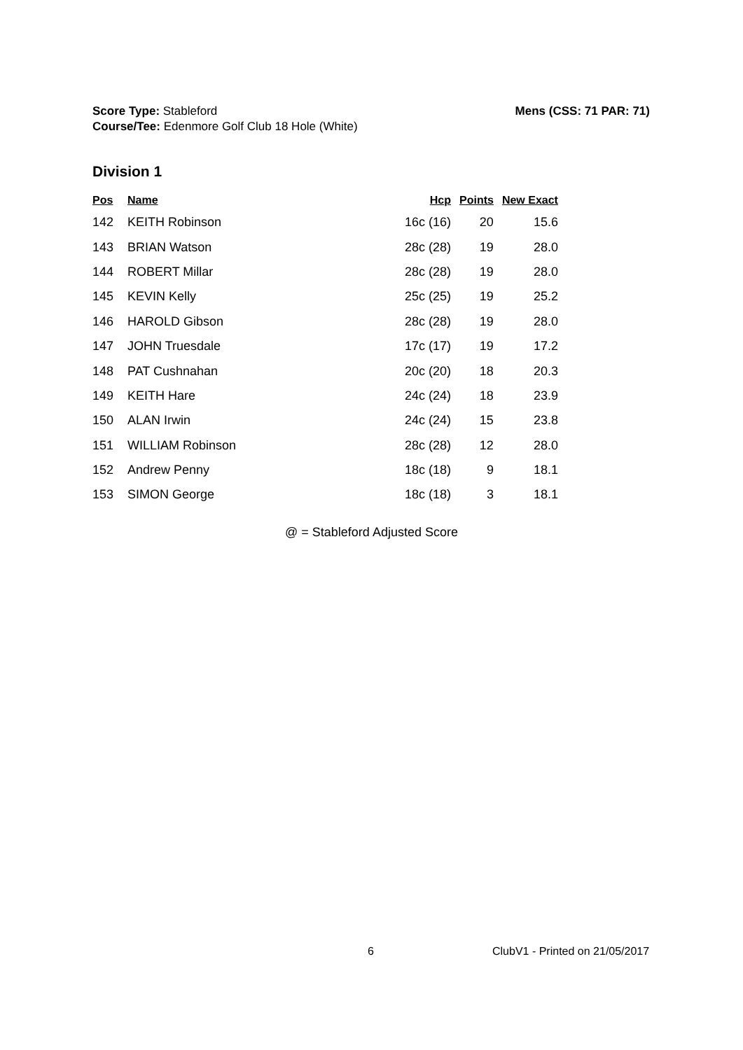Mens (CSS: 71 PAR: 71) Score Type: Stableford
Course/Tee: Edenmore Golf Club 18 Hole (White)
Division 1
| Pos | Name | Hcp | Points | New Exact |
| --- | --- | --- | --- | --- |
| 142 | KEITH Robinson | 16c (16) | 20 | 15.6 |
| 143 | BRIAN Watson | 28c (28) | 19 | 28.0 |
| 144 | ROBERT Millar | 28c (28) | 19 | 28.0 |
| 145 | KEVIN Kelly | 25c (25) | 19 | 25.2 |
| 146 | HAROLD Gibson | 28c (28) | 19 | 28.0 |
| 147 | JOHN Truesdale | 17c (17) | 19 | 17.2 |
| 148 | PAT Cushnahan | 20c (20) | 18 | 20.3 |
| 149 | KEITH Hare | 24c (24) | 18 | 23.9 |
| 150 | ALAN Irwin | 24c (24) | 15 | 23.8 |
| 151 | WILLIAM Robinson | 28c (28) | 12 | 28.0 |
| 152 | Andrew Penny | 18c (18) | 9 | 18.1 |
| 153 | SIMON George | 18c (18) | 3 | 18.1 |
@ = Stableford Adjusted Score
6 ClubV1 - Printed on 21/05/2017